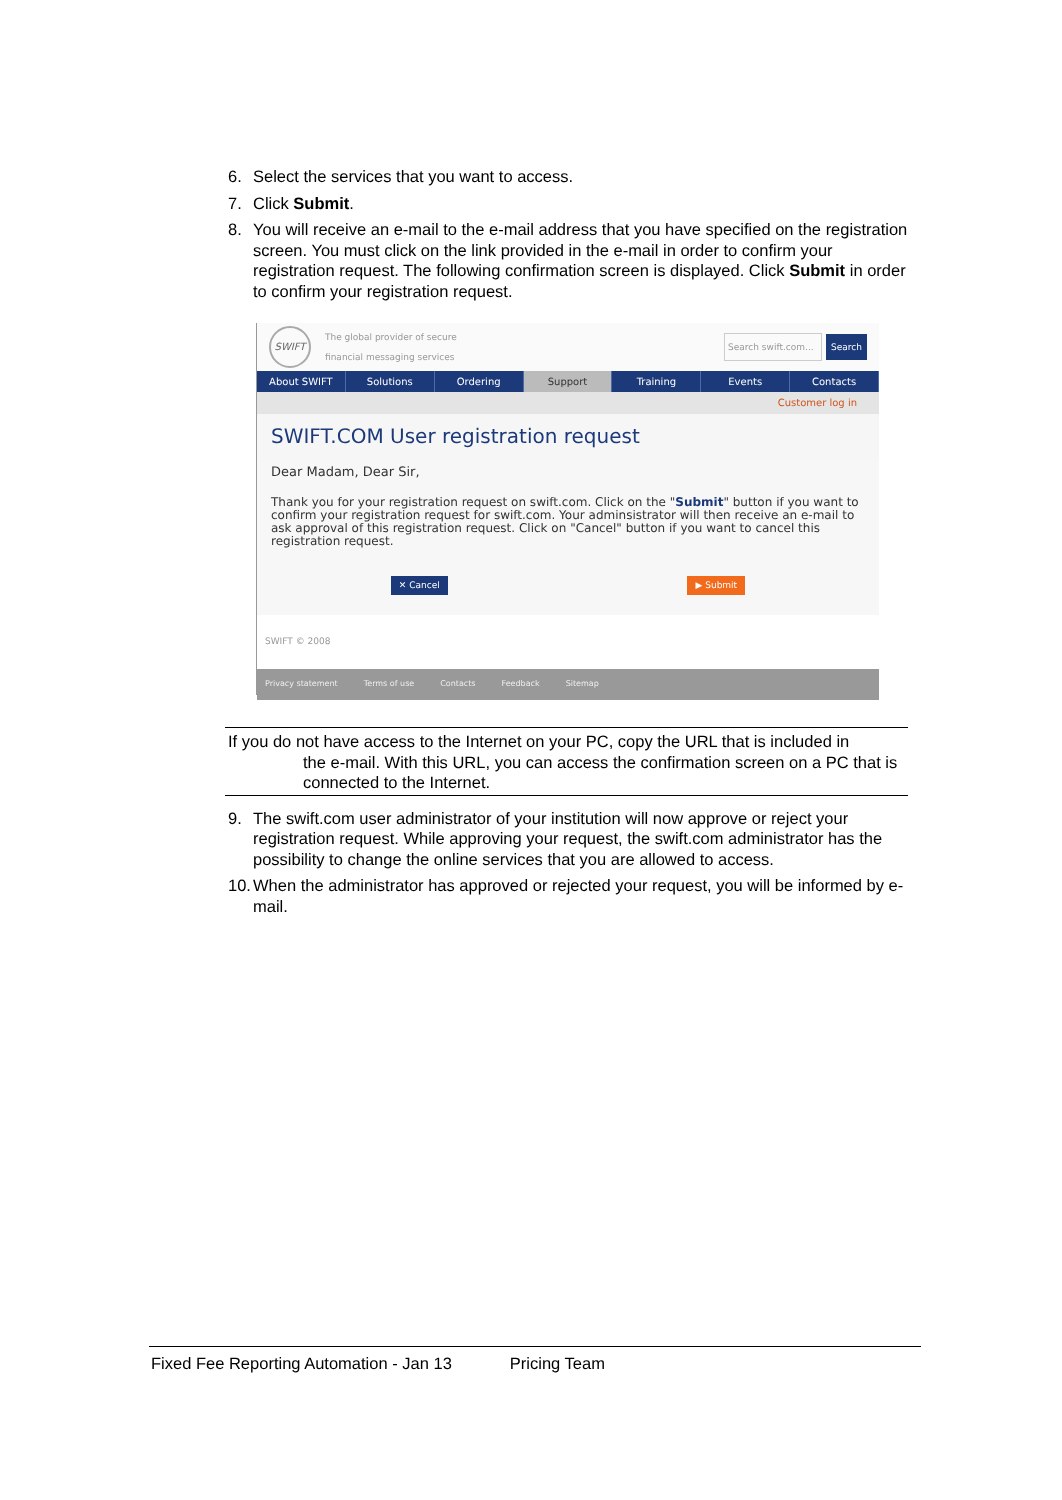6. Select the services that you want to access.
7. Click Submit.
8. You will receive an e-mail to the e-mail address that you have specified on the registration screen. You must click on the link provided in the e-mail in order to confirm your registration request. The following confirmation screen is displayed. Click Submit in order to confirm your registration request.
SWIFT
The global provider of secure
financial messaging services
Search swift.com...
Search
About SWIFT Solutions Ordering Support Training Events Contacts
Customer log in
SWIFT.COM User registration request
Dear Madam, Dear Sir,
Thank you for your registration request on swift.com. Click on the "Submit" button if you want to confirm your registration request for swift.com. Your adminsistrator will then receive an e-mail to ask approval of this registration request. Click on "Cancel" button if you want to cancel this registration request.
✕ Cancel ▶ Submit
SWIFT © 2008
Privacy statement Terms of use Contacts Feedback Sitemap
If you do not have access to the Internet on your PC, copy the URL that is included in
the e-mail. With this URL, you can access the confirmation screen on a PC that is connected to the Internet.
9. The swift.com user administrator of your institution will now approve or reject your registration request. While approving your request, the swift.com administrator has the possibility to change the online services that you are allowed to access.
10. When the administrator has approved or rejected your request, you will be informed by e-mail.
Fixed Fee Reporting Automation - Jan 13 Pricing Team